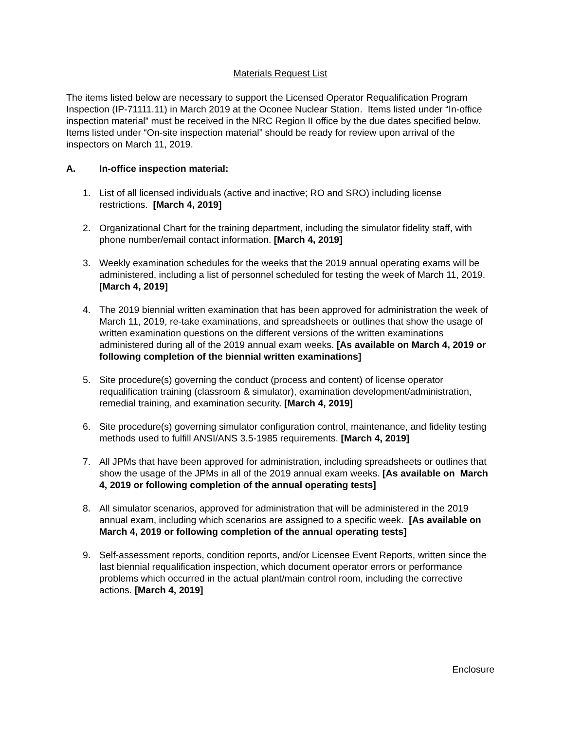Materials Request List
The items listed below are necessary to support the Licensed Operator Requalification Program Inspection (IP-71111.11) in March 2019 at the Oconee Nuclear Station. Items listed under “In-office inspection material” must be received in the NRC Region II office by the due dates specified below. Items listed under “On-site inspection material” should be ready for review upon arrival of the inspectors on March 11, 2019.
A. In-office inspection material:
1. List of all licensed individuals (active and inactive; RO and SRO) including license restrictions. [March 4, 2019]
2. Organizational Chart for the training department, including the simulator fidelity staff, with phone number/email contact information. [March 4, 2019]
3. Weekly examination schedules for the weeks that the 2019 annual operating exams will be administered, including a list of personnel scheduled for testing the week of March 11, 2019. [March 4, 2019]
4. The 2019 biennial written examination that has been approved for administration the week of March 11, 2019, re-take examinations, and spreadsheets or outlines that show the usage of written examination questions on the different versions of the written examinations administered during all of the 2019 annual exam weeks. [As available on March 4, 2019 or following completion of the biennial written examinations]
5. Site procedure(s) governing the conduct (process and content) of license operator requalification training (classroom & simulator), examination development/administration, remedial training, and examination security. [March 4, 2019]
6. Site procedure(s) governing simulator configuration control, maintenance, and fidelity testing methods used to fulfill ANSI/ANS 3.5-1985 requirements. [March 4, 2019]
7. All JPMs that have been approved for administration, including spreadsheets or outlines that show the usage of the JPMs in all of the 2019 annual exam weeks. [As available on March 4, 2019 or following completion of the annual operating tests]
8. All simulator scenarios, approved for administration that will be administered in the 2019 annual exam, including which scenarios are assigned to a specific week. [As available on March 4, 2019 or following completion of the annual operating tests]
9. Self-assessment reports, condition reports, and/or Licensee Event Reports, written since the last biennial requalification inspection, which document operator errors or performance problems which occurred in the actual plant/main control room, including the corrective actions. [March 4, 2019]
Enclosure